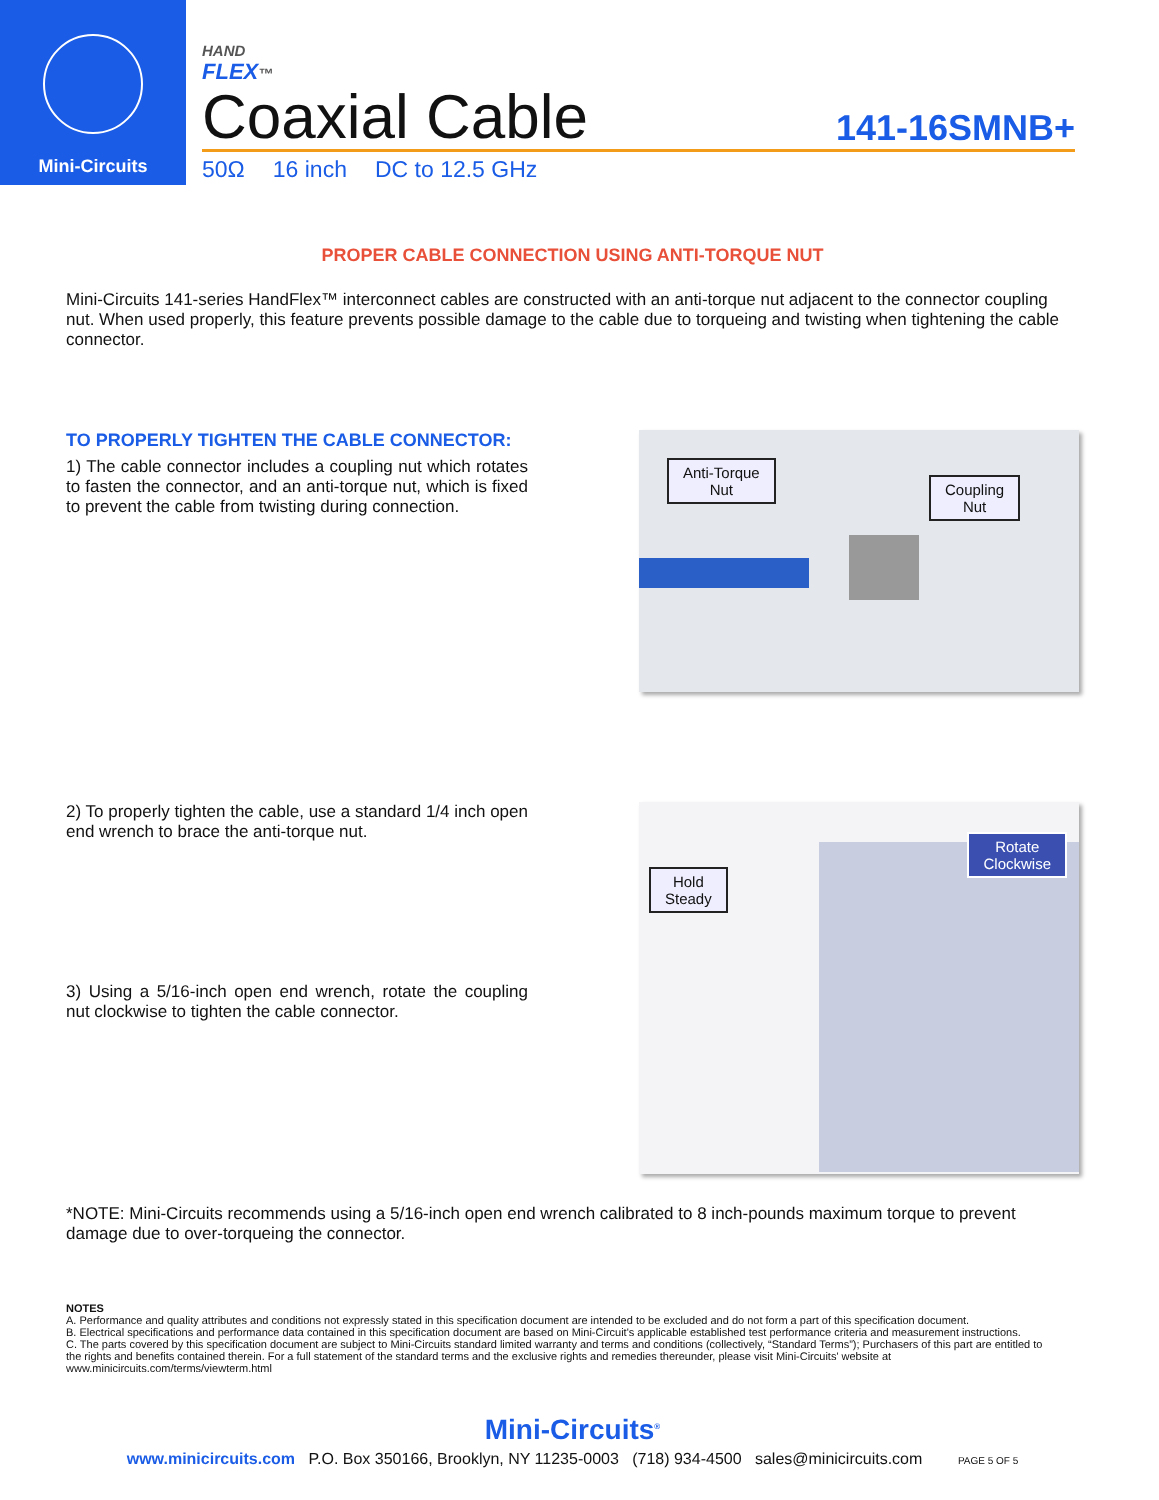Mini-Circuits
HAND
FLEX™
Coaxial Cable
141-16SMNB+
50Ω 16 inch DC to 12.5 GHz
PROPER CABLE CONNECTION USING ANTI-TORQUE NUT
Mini-Circuits 141-series HandFlex™ interconnect cables are constructed with an anti-torque nut adjacent to the connector coupling nut. When used properly, this feature prevents possible damage to the cable due to torqueing and twisting when tightening the cable connector.
TO PROPERLY TIGHTEN THE CABLE CONNECTOR:
1) The cable connector includes a coupling nut which rotates to fasten the connector, and an anti-torque nut, which is fixed to prevent the cable from twisting during connection.
Anti-Torque
Nut
Coupling
Nut
2) To properly tighten the cable, use a standard 1/4 inch open end wrench to brace the anti-torque nut.
3) Using a 5/16-inch open end wrench, rotate the coupling nut clockwise to tighten the cable connector.
Hold
Steady
Rotate
Clockwise
*NOTE: Mini-Circuits recommends using a 5/16-inch open end wrench calibrated to 8 inch-pounds maximum torque to prevent damage due to over-torqueing the connector.
NOTES
A. Performance and quality attributes and conditions not expressly stated in this specification document are intended to be excluded and do not form a part of this specification document.
B. Electrical specifications and performance data contained in this specification document are based on Mini-Circuit's applicable established test performance criteria and measurement instructions.
C. The parts covered by this specification document are subject to Mini-Circuits standard limited warranty and terms and conditions (collectively, “Standard Terms”); Purchasers of this part are entitled to the rights and benefits contained therein. For a full statement of the standard terms and the exclusive rights and remedies thereunder, please visit Mini-Circuits' website at www.minicircuits.com/terms/viewterm.html
Mini-Circuits<sup>®</sup>
www.minicircuits.com P.O. Box 350166, Brooklyn, NY 11235-0003 (718) 934-4500 sales@minicircuits.com PAGE 5 OF 5